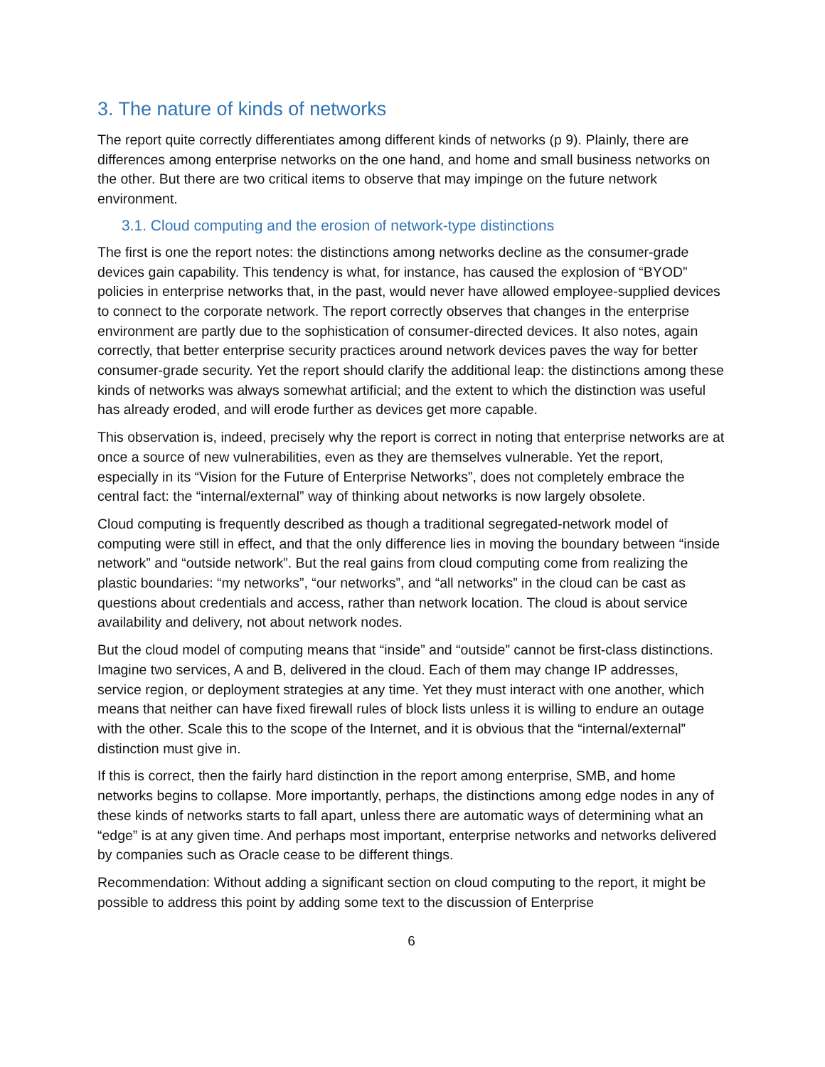3. The nature of kinds of networks
The report quite correctly differentiates among different kinds of networks (p 9). Plainly, there are differences among enterprise networks on the one hand, and home and small business networks on the other. But there are two critical items to observe that may impinge on the future network environment.
3.1. Cloud computing and the erosion of network-type distinctions
The first is one the report notes: the distinctions among networks decline as the consumer-grade devices gain capability. This tendency is what, for instance, has caused the explosion of “BYOD” policies in enterprise networks that, in the past, would never have allowed employee-supplied devices to connect to the corporate network. The report correctly observes that changes in the enterprise environment are partly due to the sophistication of consumer-directed devices. It also notes, again correctly, that better enterprise security practices around network devices paves the way for better consumer-grade security. Yet the report should clarify the additional leap: the distinctions among these kinds of networks was always somewhat artificial; and the extent to which the distinction was useful has already eroded, and will erode further as devices get more capable.
This observation is, indeed, precisely why the report is correct in noting that enterprise networks are at once a source of new vulnerabilities, even as they are themselves vulnerable. Yet the report, especially in its “Vision for the Future of Enterprise Networks”, does not completely embrace the central fact: the “internal/external” way of thinking about networks is now largely obsolete.
Cloud computing is frequently described as though a traditional segregated-network model of computing were still in effect, and that the only difference lies in moving the boundary between “inside network” and “outside network”. But the real gains from cloud computing come from realizing the plastic boundaries: “my networks”, “our networks”, and “all networks” in the cloud can be cast as questions about credentials and access, rather than network location. The cloud is about service availability and delivery, not about network nodes.
But the cloud model of computing means that “inside” and “outside” cannot be first-class distinctions. Imagine two services, A and B, delivered in the cloud. Each of them may change IP addresses, service region, or deployment strategies at any time. Yet they must interact with one another, which means that neither can have fixed firewall rules of block lists unless it is willing to endure an outage with the other. Scale this to the scope of the Internet, and it is obvious that the “internal/external” distinction must give in.
If this is correct, then the fairly hard distinction in the report among enterprise, SMB, and home networks begins to collapse. More importantly, perhaps, the distinctions among edge nodes in any of these kinds of networks starts to fall apart, unless there are automatic ways of determining what an “edge” is at any given time. And perhaps most important, enterprise networks and networks delivered by companies such as Oracle cease to be different things.
Recommendation: Without adding a significant section on cloud computing to the report, it might be possible to address this point by adding some text to the discussion of Enterprise
6